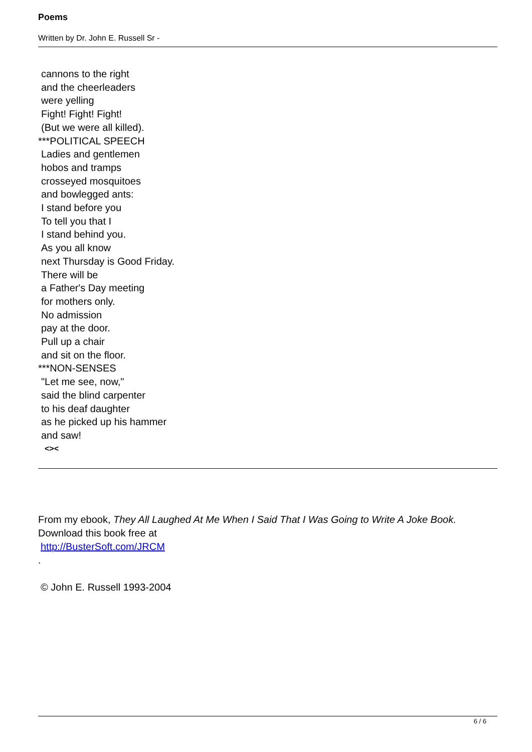Poems
Written by Dr. John E. Russell Sr -
cannons to the right
and the cheerleaders
were yelling
Fight! Fight! Fight!
(But we were all killed).
***POLITICAL SPEECH
Ladies and gentlemen
hobos and tramps
crosseyed mosquitoes
and bowlegged ants:
I stand before you
To tell you that I
I stand behind you.
As you all know
next Thursday is Good Friday.
There will be
a Father's Day meeting
for mothers only.
No admission
pay at the door.
Pull up a chair
and sit on the floor.
***NON-SENSES
"Let me see, now,"
said the blind carpenter
to his deaf daughter
as he picked up his hammer
and saw!
<><
From my ebook, They All Laughed At Me When I Said That I Was Going to Write A Joke Book.
Download this book free at
http://BusterSoft.com/JRCM
.
© John E. Russell 1993-2004
6 / 6